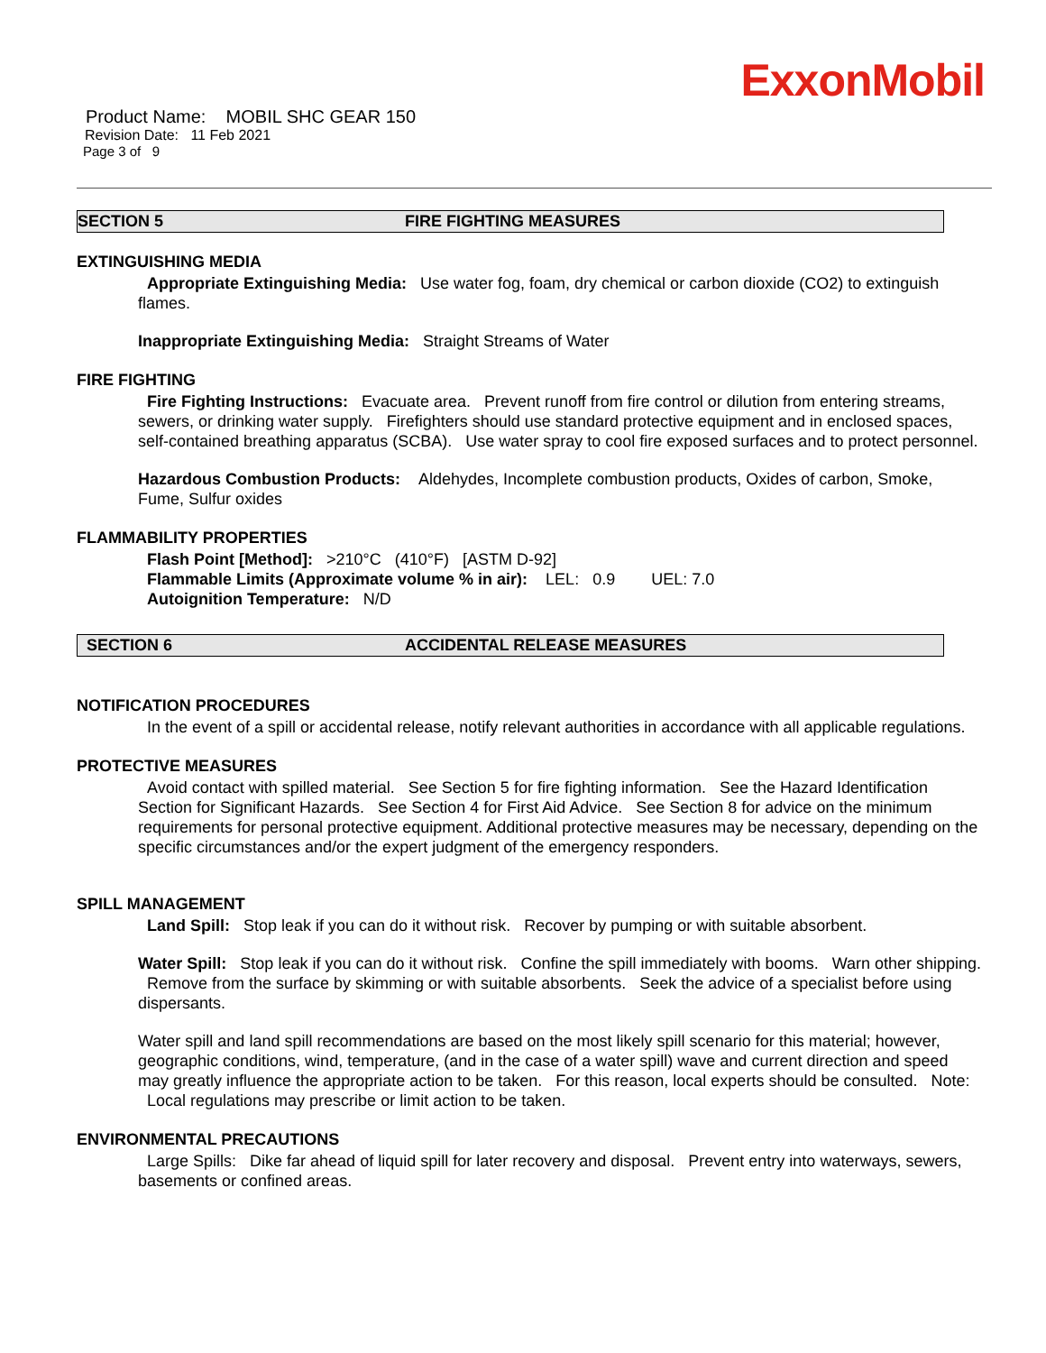ExxonMobil
Product Name: MOBIL SHC GEAR 150
Revision Date: 11 Feb 2021
Page 3 of 9
SECTION 5 FIRE FIGHTING MEASURES
EXTINGUISHING MEDIA
Appropriate Extinguishing Media: Use water fog, foam, dry chemical or carbon dioxide (CO2) to extinguish flames.
Inappropriate Extinguishing Media: Straight Streams of Water
FIRE FIGHTING
Fire Fighting Instructions: Evacuate area. Prevent runoff from fire control or dilution from entering streams, sewers, or drinking water supply. Firefighters should use standard protective equipment and in enclosed spaces, self-contained breathing apparatus (SCBA). Use water spray to cool fire exposed surfaces and to protect personnel.
Hazardous Combustion Products: Aldehydes, Incomplete combustion products, Oxides of carbon, Smoke, Fume, Sulfur oxides
FLAMMABILITY PROPERTIES
Flash Point [Method]: >210°C (410°F) [ASTM D-92]
Flammable Limits (Approximate volume % in air): LEL: 0.9 UEL: 7.0
Autoignition Temperature: N/D
SECTION 6 ACCIDENTAL RELEASE MEASURES
NOTIFICATION PROCEDURES
In the event of a spill or accidental release, notify relevant authorities in accordance with all applicable regulations.
PROTECTIVE MEASURES
Avoid contact with spilled material. See Section 5 for fire fighting information. See the Hazard Identification Section for Significant Hazards. See Section 4 for First Aid Advice. See Section 8 for advice on the minimum requirements for personal protective equipment. Additional protective measures may be necessary, depending on the specific circumstances and/or the expert judgment of the emergency responders.
SPILL MANAGEMENT
Land Spill: Stop leak if you can do it without risk. Recover by pumping or with suitable absorbent.
Water Spill: Stop leak if you can do it without risk. Confine the spill immediately with booms. Warn other shipping. Remove from the surface by skimming or with suitable absorbents. Seek the advice of a specialist before using dispersants.
Water spill and land spill recommendations are based on the most likely spill scenario for this material; however, geographic conditions, wind, temperature, (and in the case of a water spill) wave and current direction and speed may greatly influence the appropriate action to be taken. For this reason, local experts should be consulted. Note: Local regulations may prescribe or limit action to be taken.
ENVIRONMENTAL PRECAUTIONS
Large Spills: Dike far ahead of liquid spill for later recovery and disposal. Prevent entry into waterways, sewers, basements or confined areas.